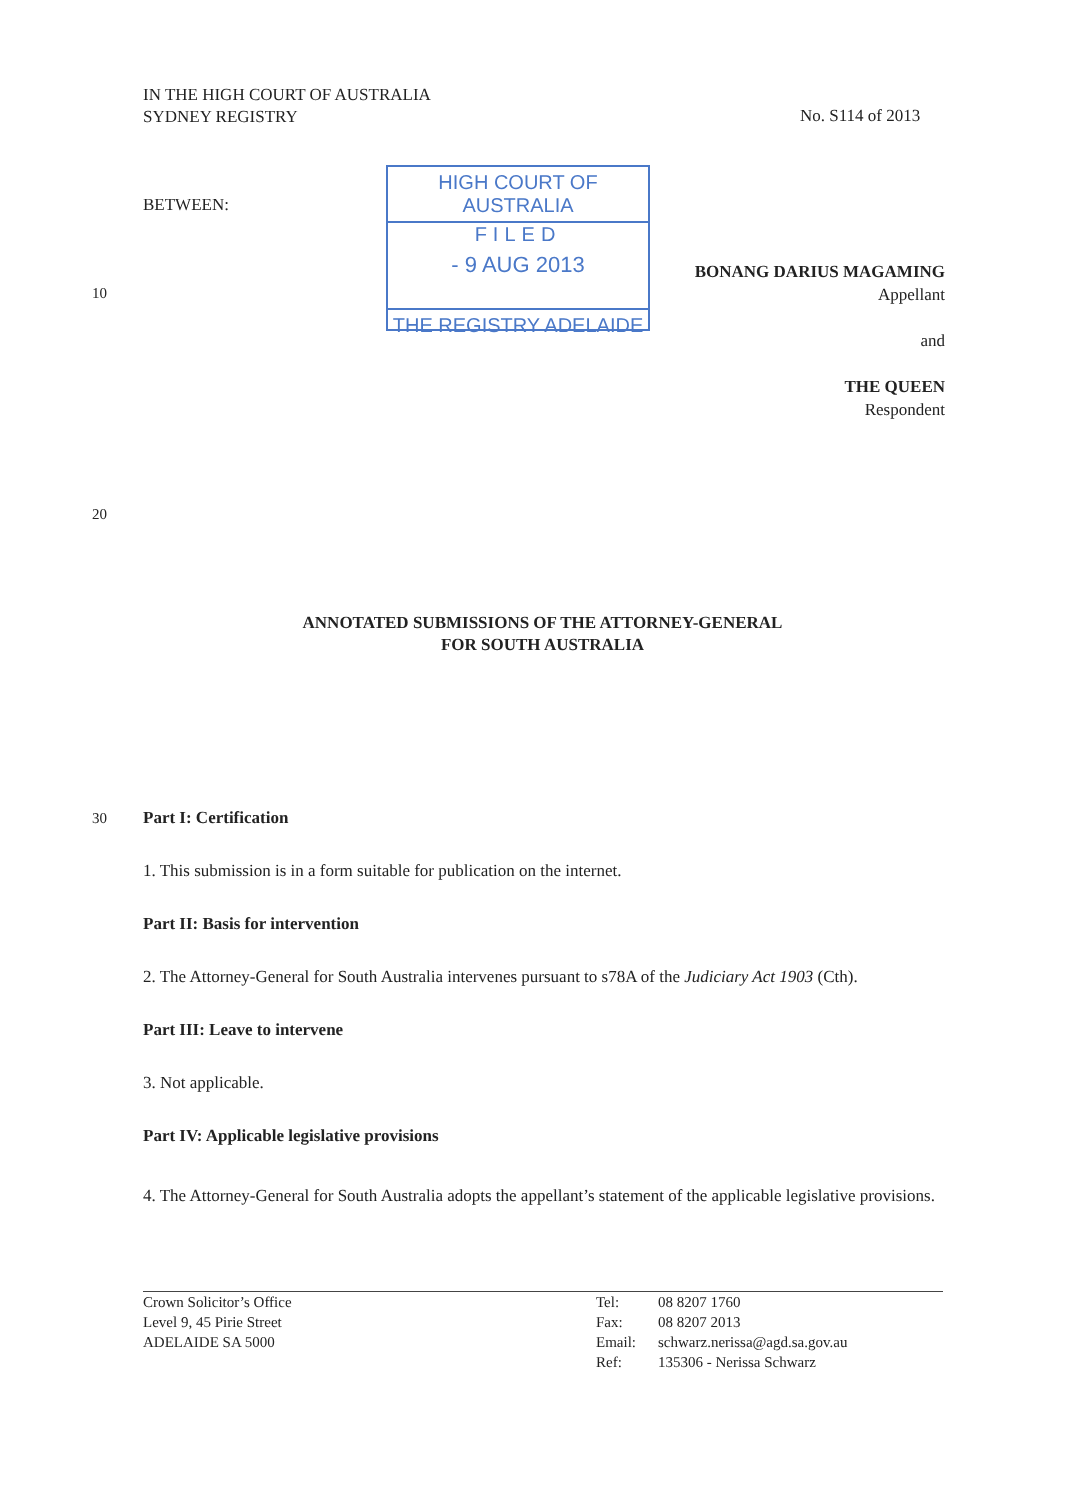IN THE HIGH COURT OF AUSTRALIA
SYDNEY REGISTRY
No. S114 of 2013
BETWEEN:
HIGH COURT OF AUSTRALIA
FILED
- 9 AUG 2013
THE REGISTRY ADELAIDE
10
BONANG DARIUS MAGAMING
Appellant
and
THE QUEEN
Respondent
20
ANNOTATED SUBMISSIONS OF THE ATTORNEY-GENERAL
FOR SOUTH AUSTRALIA
30
Part I: Certification
1. This submission is in a form suitable for publication on the internet.
Part II: Basis for intervention
2. The Attorney-General for South Australia intervenes pursuant to s78A of the Judiciary Act 1903 (Cth).
Part III: Leave to intervene
3. Not applicable.
Part IV: Applicable legislative provisions
4. The Attorney-General for South Australia adopts the appellant’s statement of the applicable legislative provisions.
Crown Solicitor’s Office
Level 9, 45 Pirie Street
ADELAIDE SA 5000
Tel:
Fax:
Email:
Ref:
08 8207 1760
08 8207 2013
schwarz.nerissa@agd.sa.gov.au
135306 - Nerissa Schwarz